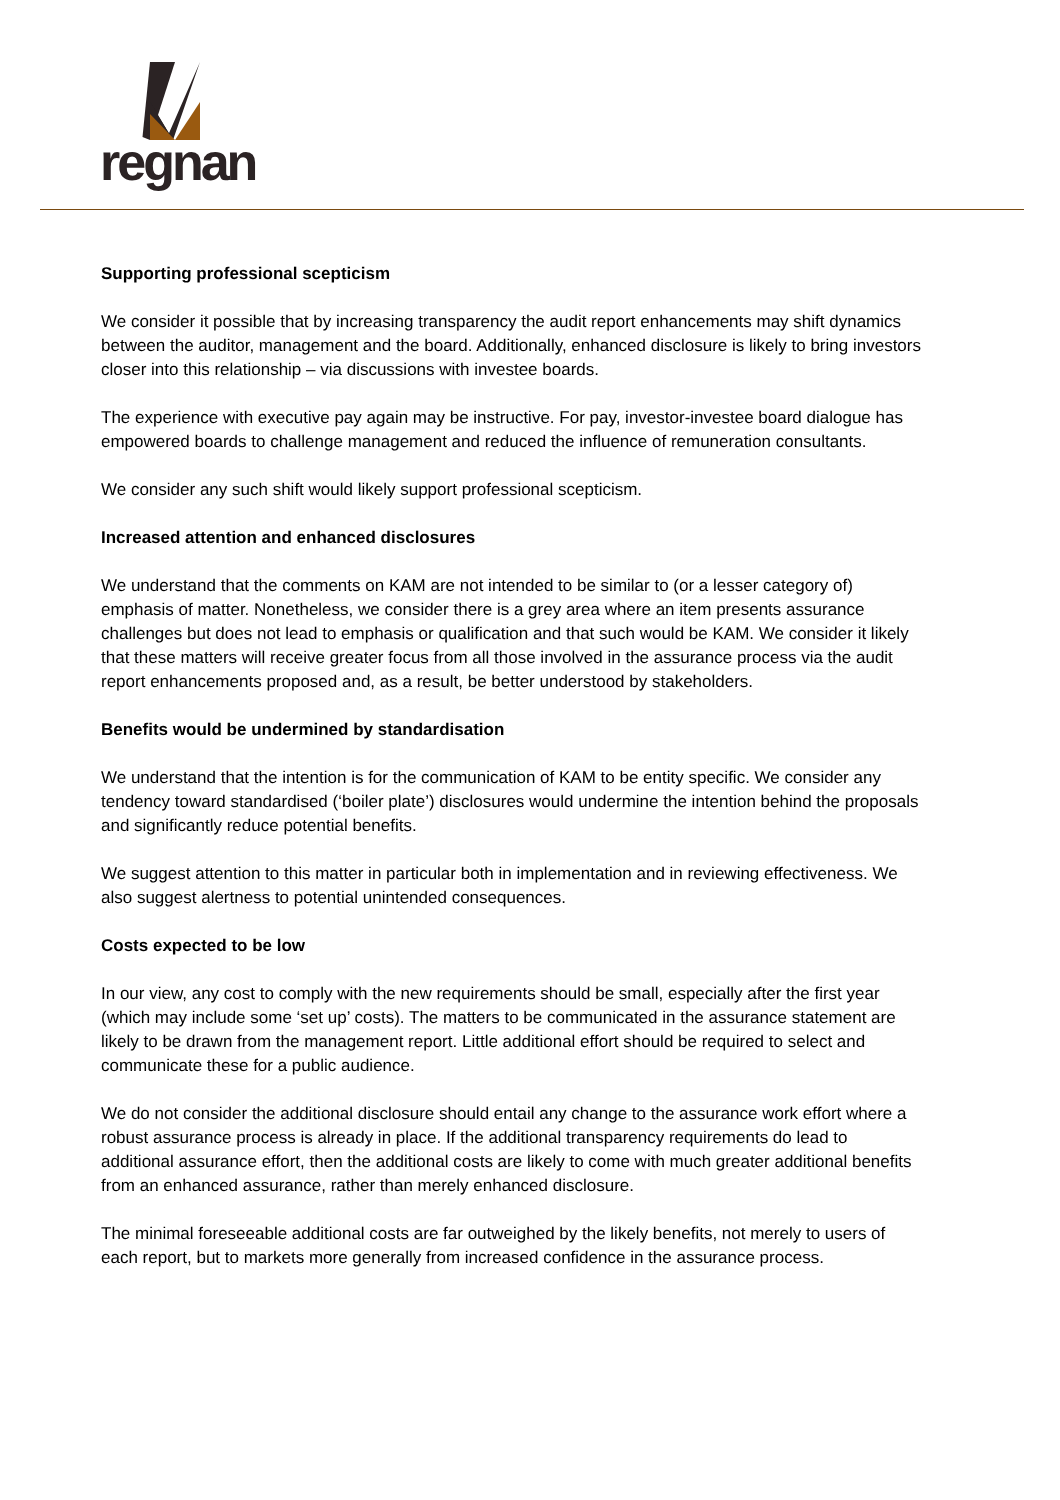regnan
Supporting professional scepticism
We consider it possible that by increasing transparency the audit report enhancements may shift dynamics between the auditor, management and the board. Additionally, enhanced disclosure is likely to bring investors closer into this relationship – via discussions with investee boards.
The experience with executive pay again may be instructive. For pay, investor-investee board dialogue has empowered boards to challenge management and reduced the influence of remuneration consultants.
We consider any such shift would likely support professional scepticism.
Increased attention and enhanced disclosures
We understand that the comments on KAM are not intended to be similar to (or a lesser category of) emphasis of matter. Nonetheless, we consider there is a grey area where an item presents assurance challenges but does not lead to emphasis or qualification and that such would be KAM. We consider it likely that these matters will receive greater focus from all those involved in the assurance process via the audit report enhancements proposed and, as a result, be better understood by stakeholders.
Benefits would be undermined by standardisation
We understand that the intention is for the communication of KAM to be entity specific. We consider any tendency toward standardised (‘boiler plate’) disclosures would undermine the intention behind the proposals and significantly reduce potential benefits.
We suggest attention to this matter in particular both in implementation and in reviewing effectiveness. We also suggest alertness to potential unintended consequences.
Costs expected to be low
In our view, any cost to comply with the new requirements should be small, especially after the first year (which may include some ‘set up’ costs). The matters to be communicated in the assurance statement are likely to be drawn from the management report. Little additional effort should be required to select and communicate these for a public audience.
We do not consider the additional disclosure should entail any change to the assurance work effort where a robust assurance process is already in place. If the additional transparency requirements do lead to additional assurance effort, then the additional costs are likely to come with much greater additional benefits from an enhanced assurance, rather than merely enhanced disclosure.
The minimal foreseeable additional costs are far outweighed by the likely benefits, not merely to users of each report, but to markets more generally from increased confidence in the assurance process.